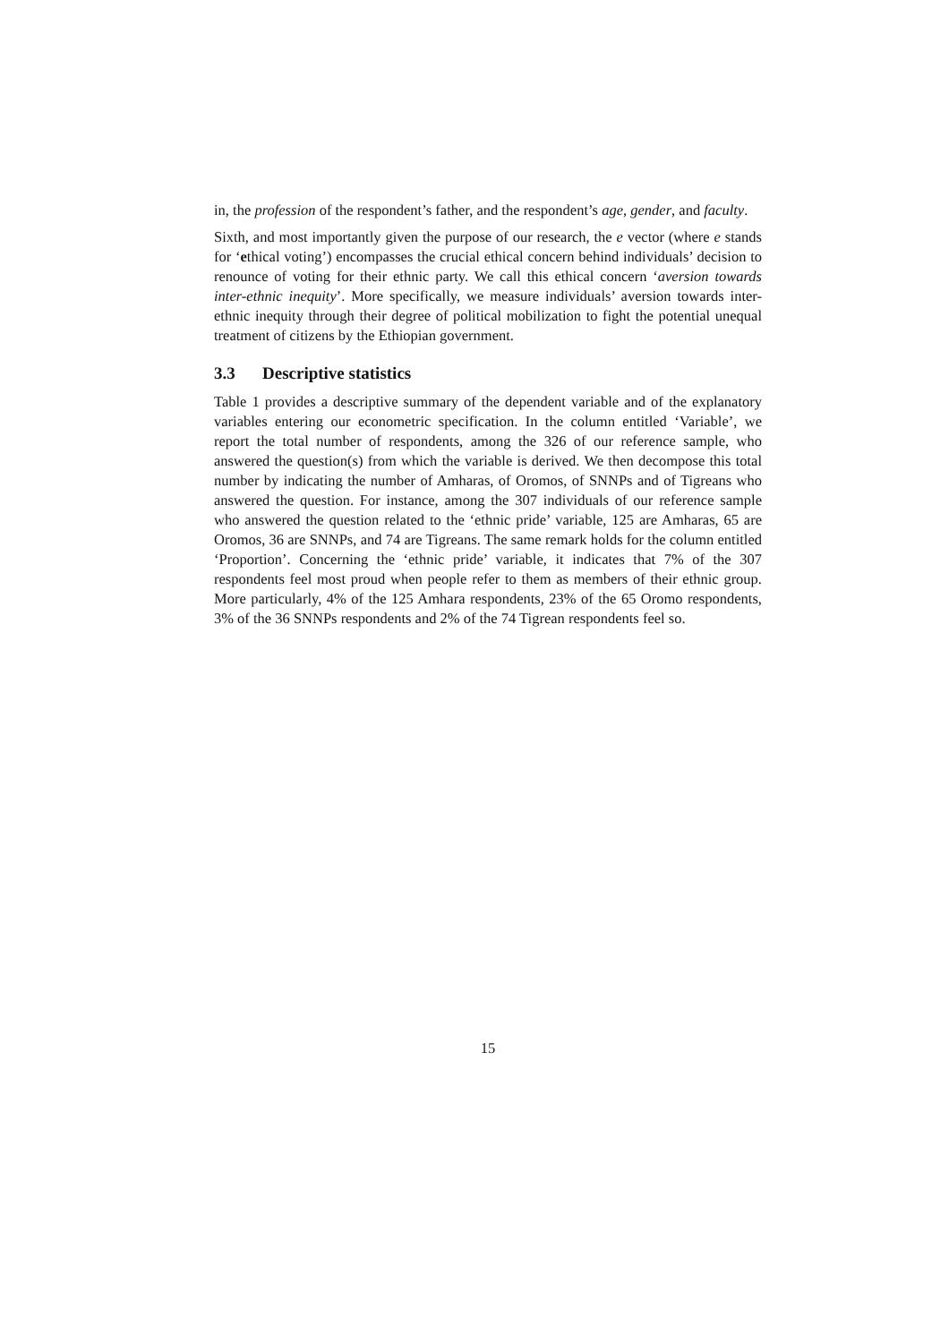in, the profession of the respondent’s father, and the respondent’s age, gender, and faculty.
Sixth, and most importantly given the purpose of our research, the e vector (where e stands for ‘ethical voting’) encompasses the crucial ethical concern behind individuals’ decision to renounce of voting for their ethnic party. We call this ethical concern ‘aversion towards inter-ethnic inequity’. More specifically, we measure individuals’ aversion towards inter-ethnic inequity through their degree of political mobilization to fight the potential unequal treatment of citizens by the Ethiopian government.
3.3 Descriptive statistics
Table 1 provides a descriptive summary of the dependent variable and of the explanatory variables entering our econometric specification. In the column entitled ‘Variable’, we report the total number of respondents, among the 326 of our reference sample, who answered the question(s) from which the variable is derived. We then decompose this total number by indicating the number of Amharas, of Oromos, of SNNPs and of Tigreans who answered the question. For instance, among the 307 individuals of our reference sample who answered the question related to the ‘ethnic pride’ variable, 125 are Amharas, 65 are Oromos, 36 are SNNPs, and 74 are Tigreans. The same remark holds for the column entitled ‘Proportion’. Concerning the ‘ethnic pride’ variable, it indicates that 7% of the 307 respondents feel most proud when people refer to them as members of their ethnic group. More particularly, 4% of the 125 Amhara respondents, 23% of the 65 Oromo respondents, 3% of the 36 SNNPs respondents and 2% of the 74 Tigrean respondents feel so.
15